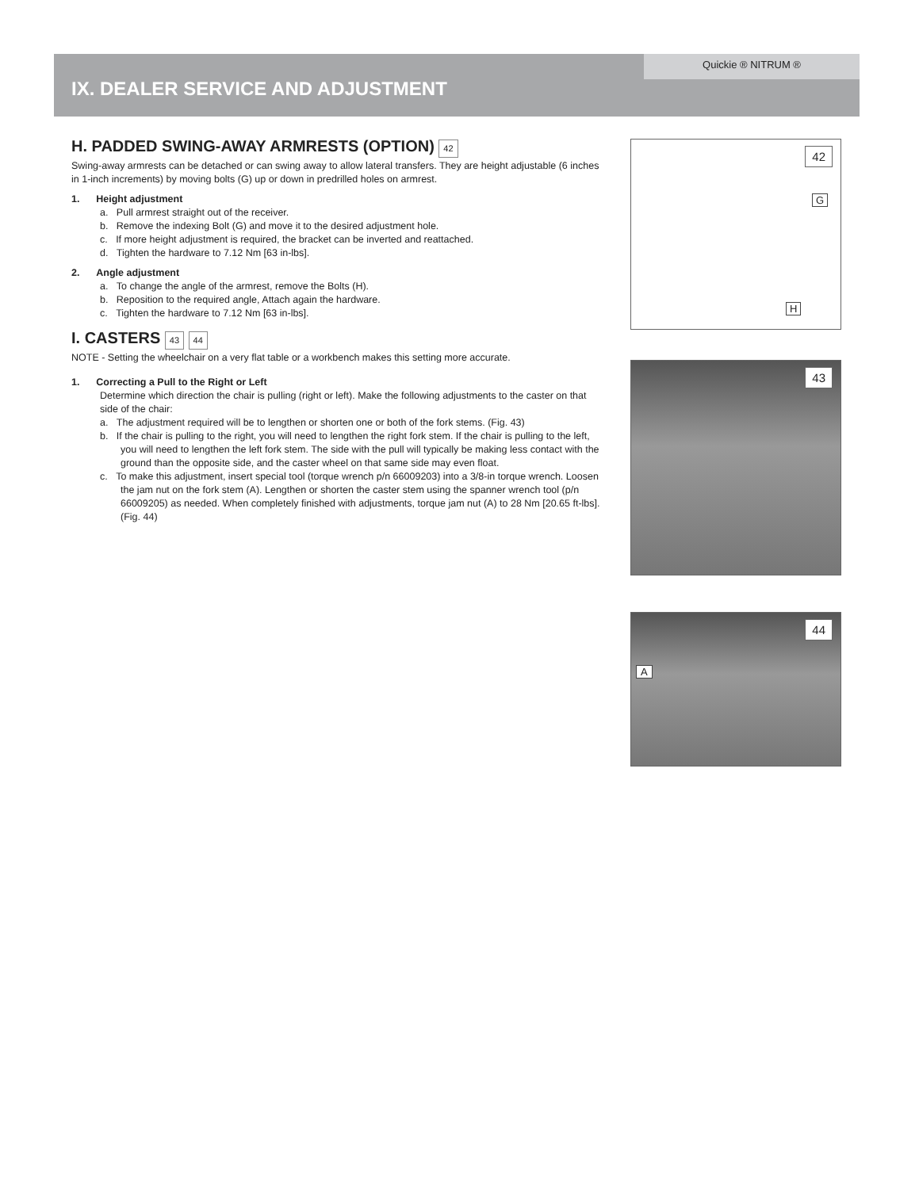Quickie ® NITRUM ®
IX. DEALER SERVICE AND ADJUSTMENT
H. PADDED SWING-AWAY ARMRESTS (OPTION) 42
Swing-away armrests can be detached or can swing away to allow lateral transfers. They are height adjustable (6 inches in 1-inch increments) by moving bolts (G) up or down in predrilled holes on armrest.
1. Height adjustment
a. Pull armrest straight out of the receiver.
b. Remove the indexing Bolt (G) and move it to the desired adjustment hole.
c. If more height adjustment is required, the bracket can be inverted and reattached.
d. Tighten the hardware to 7.12 Nm [63 in-lbs].
2. Angle adjustment
a. To change the angle of the armrest, remove the Bolts (H).
b. Reposition to the required angle, Attach again the hardware.
c. Tighten the hardware to 7.12 Nm [63 in-lbs].
I. CASTERS 43 44
NOTE - Setting the wheelchair on a very flat table or a workbench makes this setting more accurate.
1. Correcting a Pull to the Right or Left
Determine which direction the chair is pulling (right or left). Make the following adjustments to the caster on that side of the chair:
a. The adjustment required will be to lengthen or shorten one or both of the fork stems. (Fig. 43)
b. If the chair is pulling to the right, you will need to lengthen the right fork stem. If the chair is pulling to the left, you will need to lengthen the left fork stem. The side with the pull will typically be making less contact with the ground than the opposite side, and the caster wheel on that same side may even float.
c. To make this adjustment, insert special tool (torque wrench p/n 66009203) into a 3/8-in torque wrench. Loosen the jam nut on the fork stem (A). Lengthen or shorten the caster stem using the spanner wrench tool (p/n 66009205) as needed. When completely finished with adjustments, torque jam nut (A) to 28 Nm [20.65 ft-lbs]. (Fig. 44)
42
G
H
43
44
A